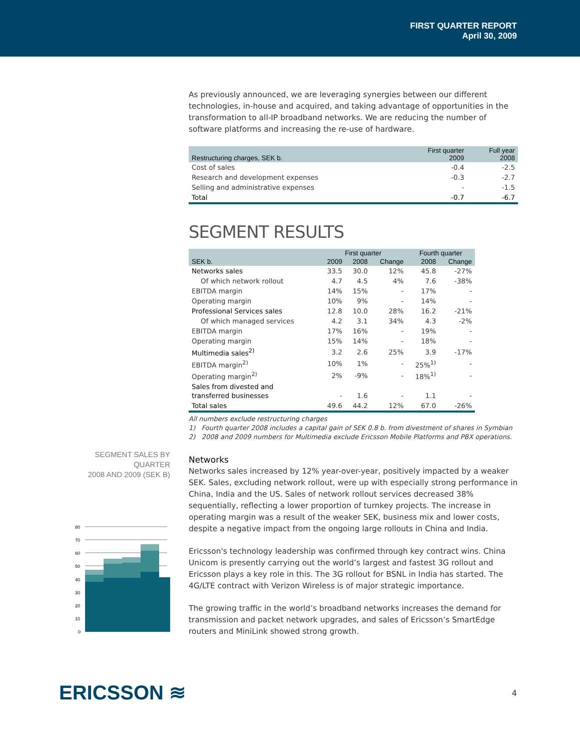FIRST QUARTER REPORT
April 30, 2009
As previously announced, we are leveraging synergies between our different technologies, in-house and acquired, and taking advantage of opportunities in the transformation to all-IP broadband networks. We are reducing the number of software platforms and increasing the re-use of hardware.
| Restructuring charges, SEK b. | First quarter 2009 | Full year 2008 |
| --- | --- | --- |
| Cost of sales | -0.4 | -2.5 |
| Research and development expenses | -0.3 | -2.7 |
| Selling and administrative expenses | - | -1.5 |
| Total | -0.7 | -6.7 |
SEGMENT RESULTS
| | First quarter | | | Fourth quarter | |
| --- | --- | --- | --- | --- | --- |
| SEK b. | 2009 | 2008 | Change | 2008 | Change |
| Networks sales | 33.5 | 30.0 | 12% | 45.8 | -27% |
| Of which network rollout | 4.7 | 4.5 | 4% | 7.6 | -38% |
| EBITDA margin | 14% | 15% | - | 17% | - |
| Operating margin | 10% | 9% | - | 14% | - |
| Professional Services sales | 12.8 | 10.0 | 28% | 16.2 | -21% |
| Of which managed services | 4.2 | 3.1 | 34% | 4.3 | -2% |
| EBITDA margin | 17% | 16% | - | 19% | - |
| Operating margin | 15% | 14% | - | 18% | - |
| Multimedia sales<sup>2)</sup> | 3.2 | 2.6 | 25% | 3.9 | -17% |
| EBITDA margin<sup>2)</sup> | 10% | 1% | - | 25%<sup>1)</sup> | - |
| Operating margin<sup>2)</sup> | 2% | -9% | - | 18%<sup>1)</sup> | - |
| Sales from divested and transferred businesses | - | 1.6 | - | 1.1 | - |
| Total sales | 49.6 | 44.2 | 12% | 67.0 | -26% |
All numbers exclude restructuring charges
1) Fourth quarter 2008 includes a capital gain of SEK 0.8 b. from divestment of shares in Symbian
2) 2008 and 2009 numbers for Multimedia exclude Ericsson Mobile Platforms and PBX operations.
Networks
Networks sales increased by 12% year-over-year, positively impacted by a weaker SEK. Sales, excluding network rollout, were up with especially strong performance in China, India and the US. Sales of network rollout services decreased 38% sequentially, reflecting a lower proportion of turnkey projects. The increase in operating margin was a result of the weaker SEK, business mix and lower costs, despite a negative impact from the ongoing large rollouts in China and India.
Ericsson's technology leadership was confirmed through key contract wins. China Unicom is presently carrying out the world’s largest and fastest 3G rollout and Ericsson plays a key role in this. The 3G rollout for BSNL in India has started. The 4G/LTE contract with Verizon Wireless is of major strategic importance.
The growing traffic in the world’s broadband networks increases the demand for transmission and packet network upgrades, and sales of Ericsson’s SmartEdge routers and MiniLink showed strong growth.
SEGMENT SALES BY QUARTER
2008 AND 2009 (SEK B)
80
70
60
50
40
30
20
10
0
ERICSSON ≋ 4